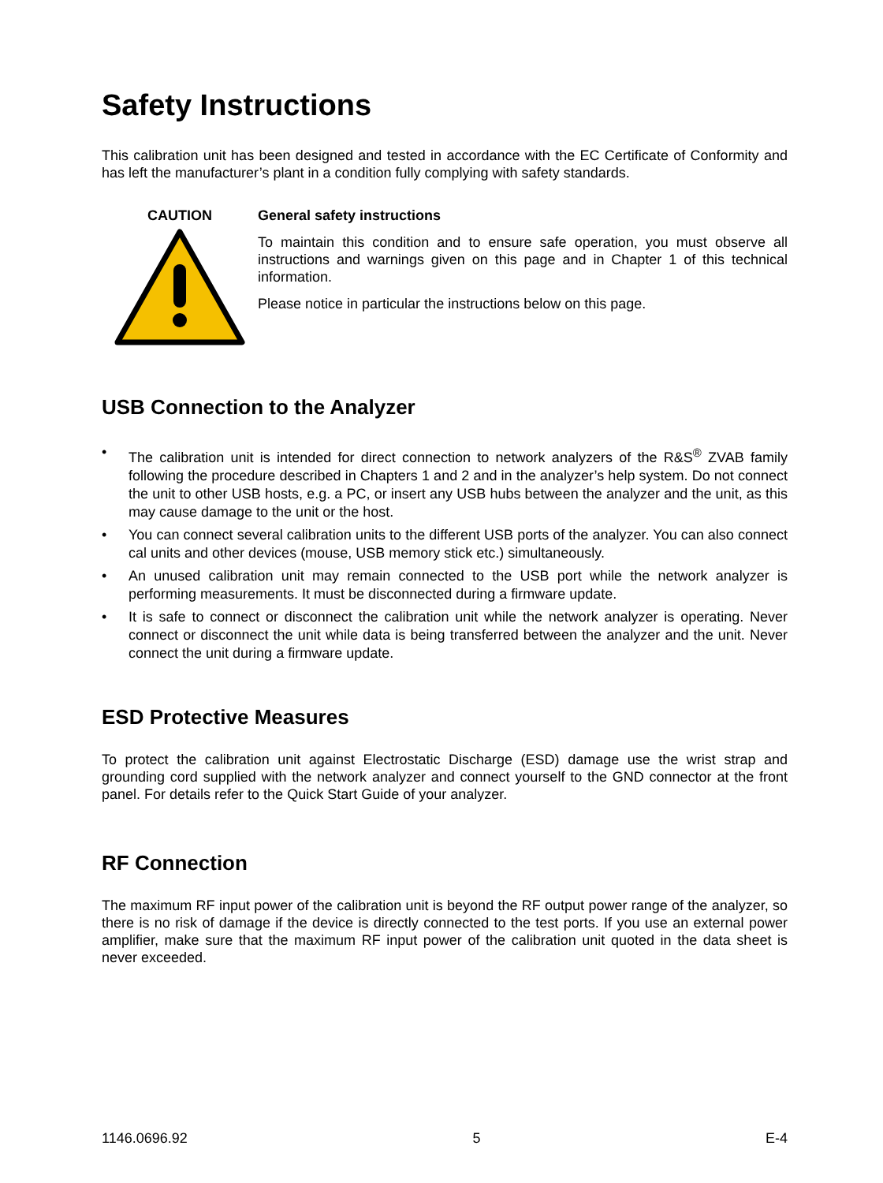Safety Instructions
This calibration unit has been designed and tested in accordance with the EC Certificate of Conformity and has left the manufacturer’s plant in a condition fully complying with safety standards.
CAUTION General safety instructions
To maintain this condition and to ensure safe operation, you must observe all instructions and warnings given on this page and in Chapter 1 of this technical information.
Please notice in particular the instructions below on this page.
USB Connection to the Analyzer
• The calibration unit is intended for direct connection to network analyzers of the R&S<sup>®</sup> ZVAB family following the procedure described in Chapters 1 and 2 and in the analyzer’s help system. Do not connect the unit to other USB hosts, e.g. a PC, or insert any USB hubs between the analyzer and the unit, as this may cause damage to the unit or the host.
• You can connect several calibration units to the different USB ports of the analyzer. You can also connect cal units and other devices (mouse, USB memory stick etc.) simultaneously.
• An unused calibration unit may remain connected to the USB port while the network analyzer is performing measurements. It must be disconnected during a firmware update.
• It is safe to connect or disconnect the calibration unit while the network analyzer is operating. Never connect or disconnect the unit while data is being transferred between the analyzer and the unit. Never connect the unit during a firmware update.
ESD Protective Measures
To protect the calibration unit against Electrostatic Discharge (ESD) damage use the wrist strap and grounding cord supplied with the network analyzer and connect yourself to the GND connector at the front panel. For details refer to the Quick Start Guide of your analyzer.
RF Connection
The maximum RF input power of the calibration unit is beyond the RF output power range of the analyzer, so there is no risk of damage if the device is directly connected to the test ports. If you use an external power amplifier, make sure that the maximum RF input power of the calibration unit quoted in the data sheet is never exceeded.
1146.0696.92 5 E-4